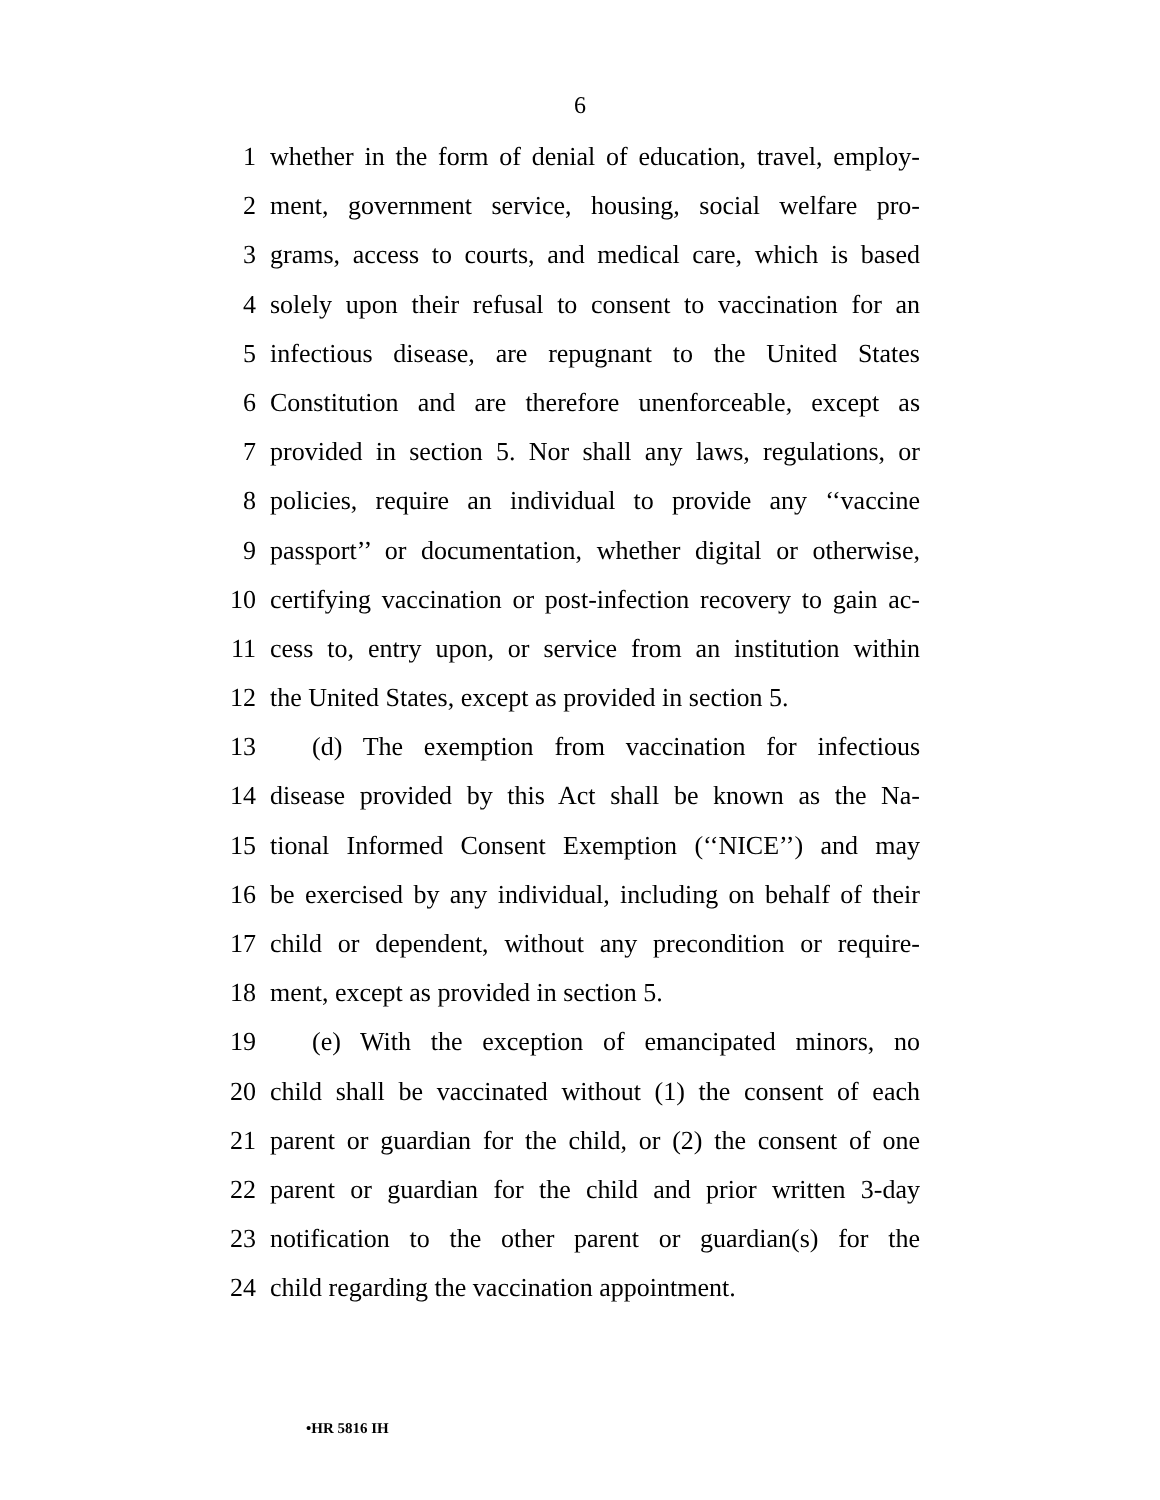6
1 whether in the form of denial of education, travel, employ-
2 ment, government service, housing, social welfare pro-
3 grams, access to courts, and medical care, which is based
4 solely upon their refusal to consent to vaccination for an
5 infectious disease, are repugnant to the United States
6 Constitution and are therefore unenforceable, except as
7 provided in section 5. Nor shall any laws, regulations, or
8 policies, require an individual to provide any ‘‘vaccine
9 passport’’ or documentation, whether digital or otherwise,
10 certifying vaccination or post-infection recovery to gain ac-
11 cess to, entry upon, or service from an institution within
12 the United States, except as provided in section 5.
13 (d) The exemption from vaccination for infectious
14 disease provided by this Act shall be known as the Na-
15 tional Informed Consent Exemption (‘‘NICE’’) and may
16 be exercised by any individual, including on behalf of their
17 child or dependent, without any precondition or require-
18 ment, except as provided in section 5.
19 (e) With the exception of emancipated minors, no
20 child shall be vaccinated without (1) the consent of each
21 parent or guardian for the child, or (2) the consent of one
22 parent or guardian for the child and prior written 3-day
23 notification to the other parent or guardian(s) for the
24 child regarding the vaccination appointment.
•HR 5816 IH